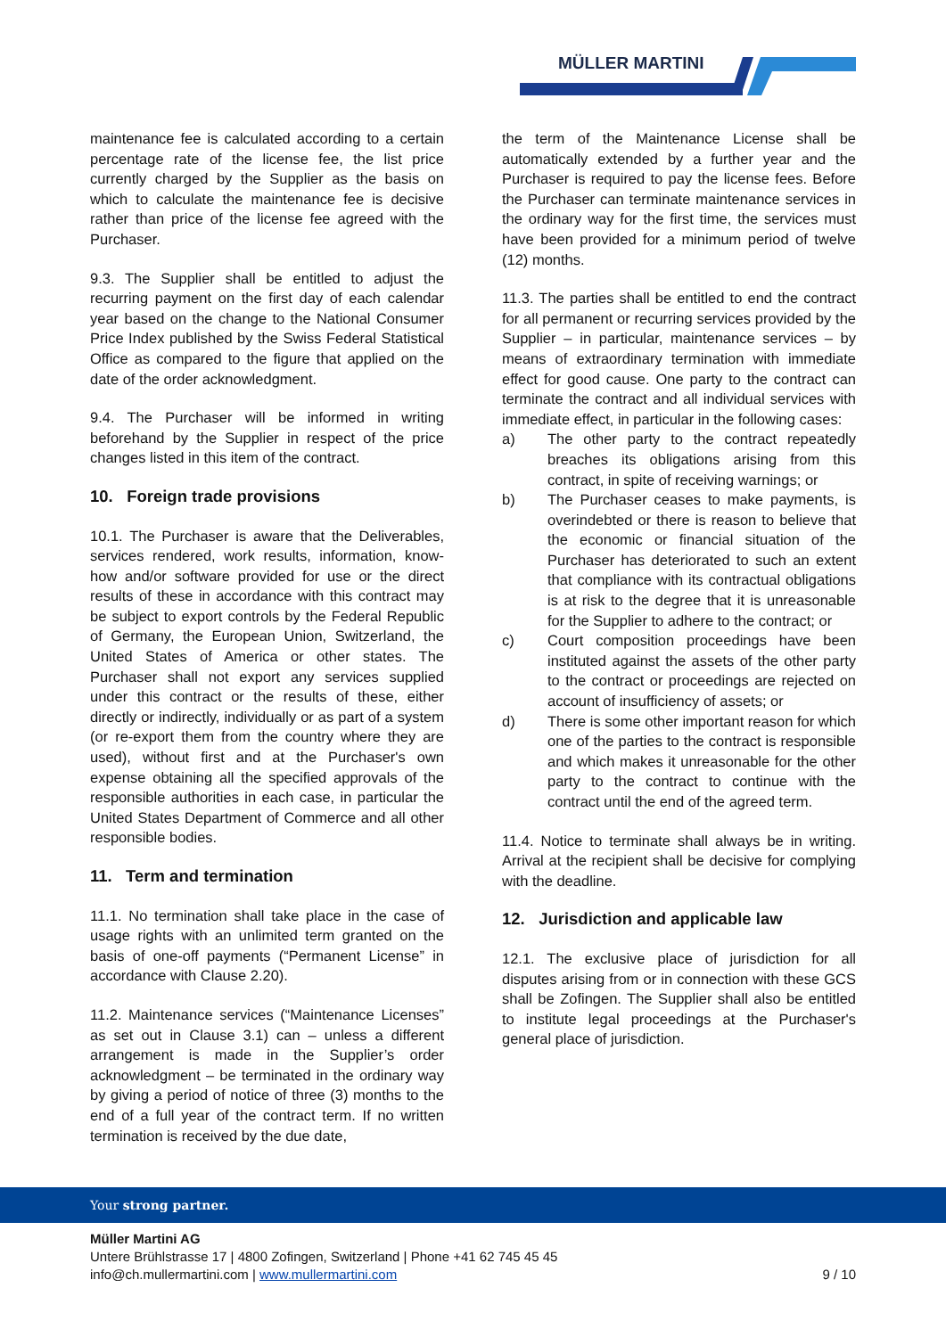MÜLLER MARTINI
maintenance fee is calculated according to a certain percentage rate of the license fee, the list price currently charged by the Supplier as the basis on which to calculate the maintenance fee is decisive rather than price of the license fee agreed with the Purchaser.
9.3. The Supplier shall be entitled to adjust the recurring payment on the first day of each calendar year based on the change to the National Consumer Price Index published by the Swiss Federal Statistical Office as compared to the figure that applied on the date of the order acknowledgment.
9.4. The Purchaser will be informed in writing beforehand by the Supplier in respect of the price changes listed in this item of the contract.
10. Foreign trade provisions
10.1. The Purchaser is aware that the Deliverables, services rendered, work results, information, know-how and/or software provided for use or the direct results of these in accordance with this contract may be subject to export controls by the Federal Republic of Germany, the European Union, Switzerland, the United States of America or other states. The Purchaser shall not export any services supplied under this contract or the results of these, either directly or indirectly, individually or as part of a system (or re-export them from the country where they are used), without first and at the Purchaser's own expense obtaining all the specified approvals of the responsible authorities in each case, in particular the United States Department of Commerce and all other responsible bodies.
11. Term and termination
11.1. No termination shall take place in the case of usage rights with an unlimited term granted on the basis of one-off payments (“Permanent License” in accordance with Clause 2.20).
11.2. Maintenance services (“Maintenance Licenses” as set out in Clause 3.1) can – unless a different arrangement is made in the Supplier’s order acknowledgment – be terminated in the ordinary way by giving a period of notice of three (3) months to the end of a full year of the contract term. If no written termination is received by the due date,
the term of the Maintenance License shall be automatically extended by a further year and the Purchaser is required to pay the license fees. Before the Purchaser can terminate maintenance services in the ordinary way for the first time, the services must have been provided for a minimum period of twelve (12) months.
11.3. The parties shall be entitled to end the contract for all permanent or recurring services provided by the Supplier – in particular, maintenance services – by means of extraordinary termination with immediate effect for good cause. One party to the contract can terminate the contract and all individual services with immediate effect, in particular in the following cases:
a) The other party to the contract repeatedly breaches its obligations arising from this contract, in spite of receiving warnings; or
b) The Purchaser ceases to make payments, is overindebted or there is reason to believe that the economic or financial situation of the Purchaser has deteriorated to such an extent that compliance with its contractual obligations is at risk to the degree that it is unreasonable for the Supplier to adhere to the contract; or
c) Court composition proceedings have been instituted against the assets of the other party to the contract or proceedings are rejected on account of insufficiency of assets; or
d) There is some other important reason for which one of the parties to the contract is responsible and which makes it unreasonable for the other party to the contract to continue with the contract until the end of the agreed term.
11.4. Notice to terminate shall always be in writing. Arrival at the recipient shall be decisive for complying with the deadline.
12. Jurisdiction and applicable law
12.1. The exclusive place of jurisdiction for all disputes arising from or in connection with these GCS shall be Zofingen. The Supplier shall also be entitled to institute legal proceedings at the Purchaser's general place of jurisdiction.
Your strong partner.
Müller Martini AG
Untere Brühlstrasse 17 | 4800 Zofingen, Switzerland | Phone +41 62 745 45 45
info@ch.mullermartini.com | www.mullermartini.com 9 / 10